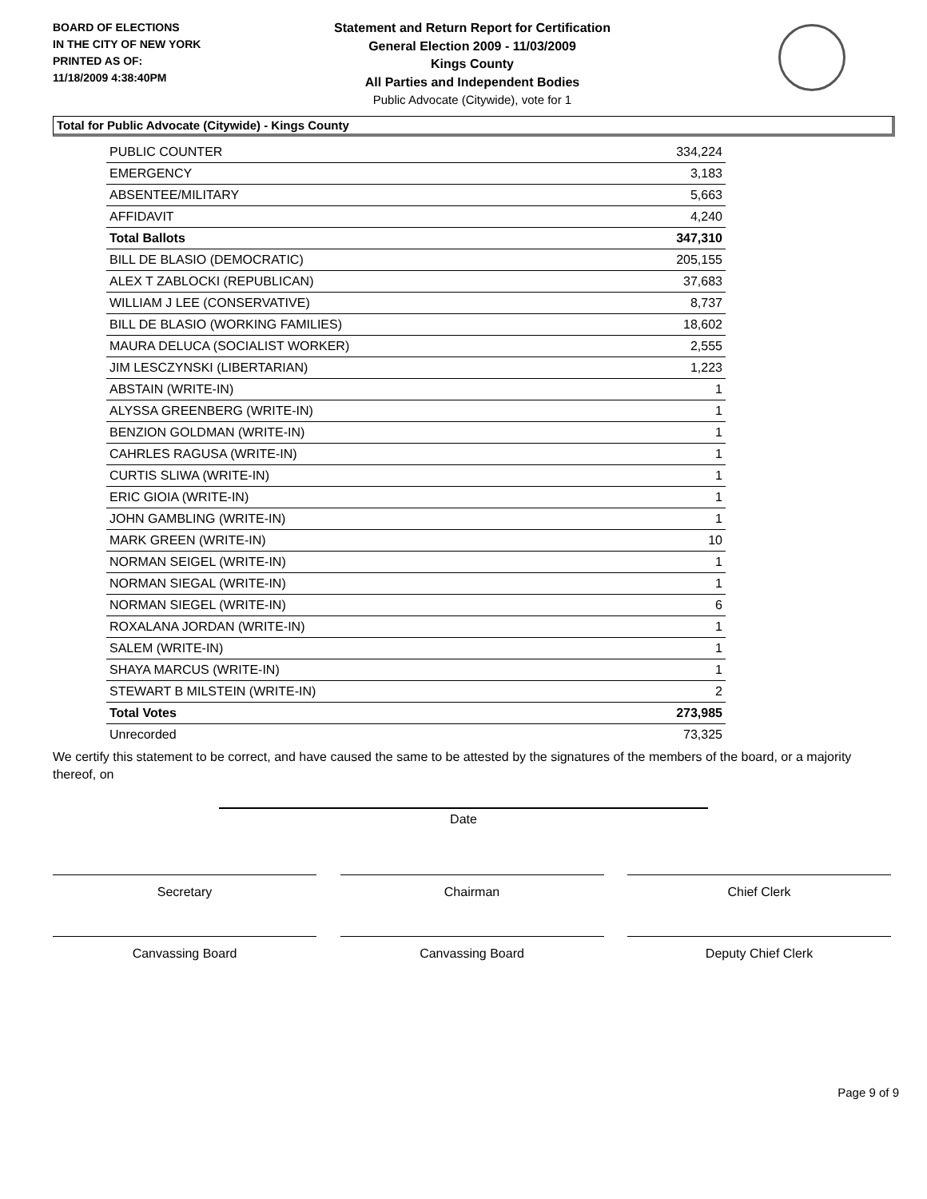BOARD OF ELECTIONS
IN THE CITY OF NEW YORK
PRINTED AS OF:
11/18/2009 4:38:40PM
Statement and Return Report for Certification
General Election 2009 - 11/03/2009
Kings County
All Parties and Independent Bodies
Public Advocate (Citywide), vote for 1
Total for Public Advocate (Citywide) - Kings County
| PUBLIC COUNTER | 334,224 |
| EMERGENCY | 3,183 |
| ABSENTEE/MILITARY | 5,663 |
| AFFIDAVIT | 4,240 |
| Total Ballots | 347,310 |
| BILL DE BLASIO (DEMOCRATIC) | 205,155 |
| ALEX T ZABLOCKI (REPUBLICAN) | 37,683 |
| WILLIAM J LEE (CONSERVATIVE) | 8,737 |
| BILL DE BLASIO (WORKING FAMILIES) | 18,602 |
| MAURA DELUCA (SOCIALIST WORKER) | 2,555 |
| JIM LESCZYNSKI (LIBERTARIAN) | 1,223 |
| ABSTAIN (WRITE-IN) | 1 |
| ALYSSA GREENBERG (WRITE-IN) | 1 |
| BENZION GOLDMAN (WRITE-IN) | 1 |
| CAHRLES RAGUSA (WRITE-IN) | 1 |
| CURTIS SLIWA (WRITE-IN) | 1 |
| ERIC GIOIA (WRITE-IN) | 1 |
| JOHN GAMBLING (WRITE-IN) | 1 |
| MARK GREEN (WRITE-IN) | 10 |
| NORMAN SEIGEL (WRITE-IN) | 1 |
| NORMAN SIEGAL (WRITE-IN) | 1 |
| NORMAN SIEGEL (WRITE-IN) | 6 |
| ROXALANA JORDAN (WRITE-IN) | 1 |
| SALEM (WRITE-IN) | 1 |
| SHAYA MARCUS (WRITE-IN) | 1 |
| STEWART B MILSTEIN (WRITE-IN) | 2 |
| Total Votes | 273,985 |
| Unrecorded | 73,325 |
We certify this statement to be correct, and have caused the same to be attested by the signatures of the members of the board, or a majority thereof, on
Date
Secretary Chairman Chief Clerk
Canvassing Board Canvassing Board Deputy Chief Clerk
Page 9 of 9